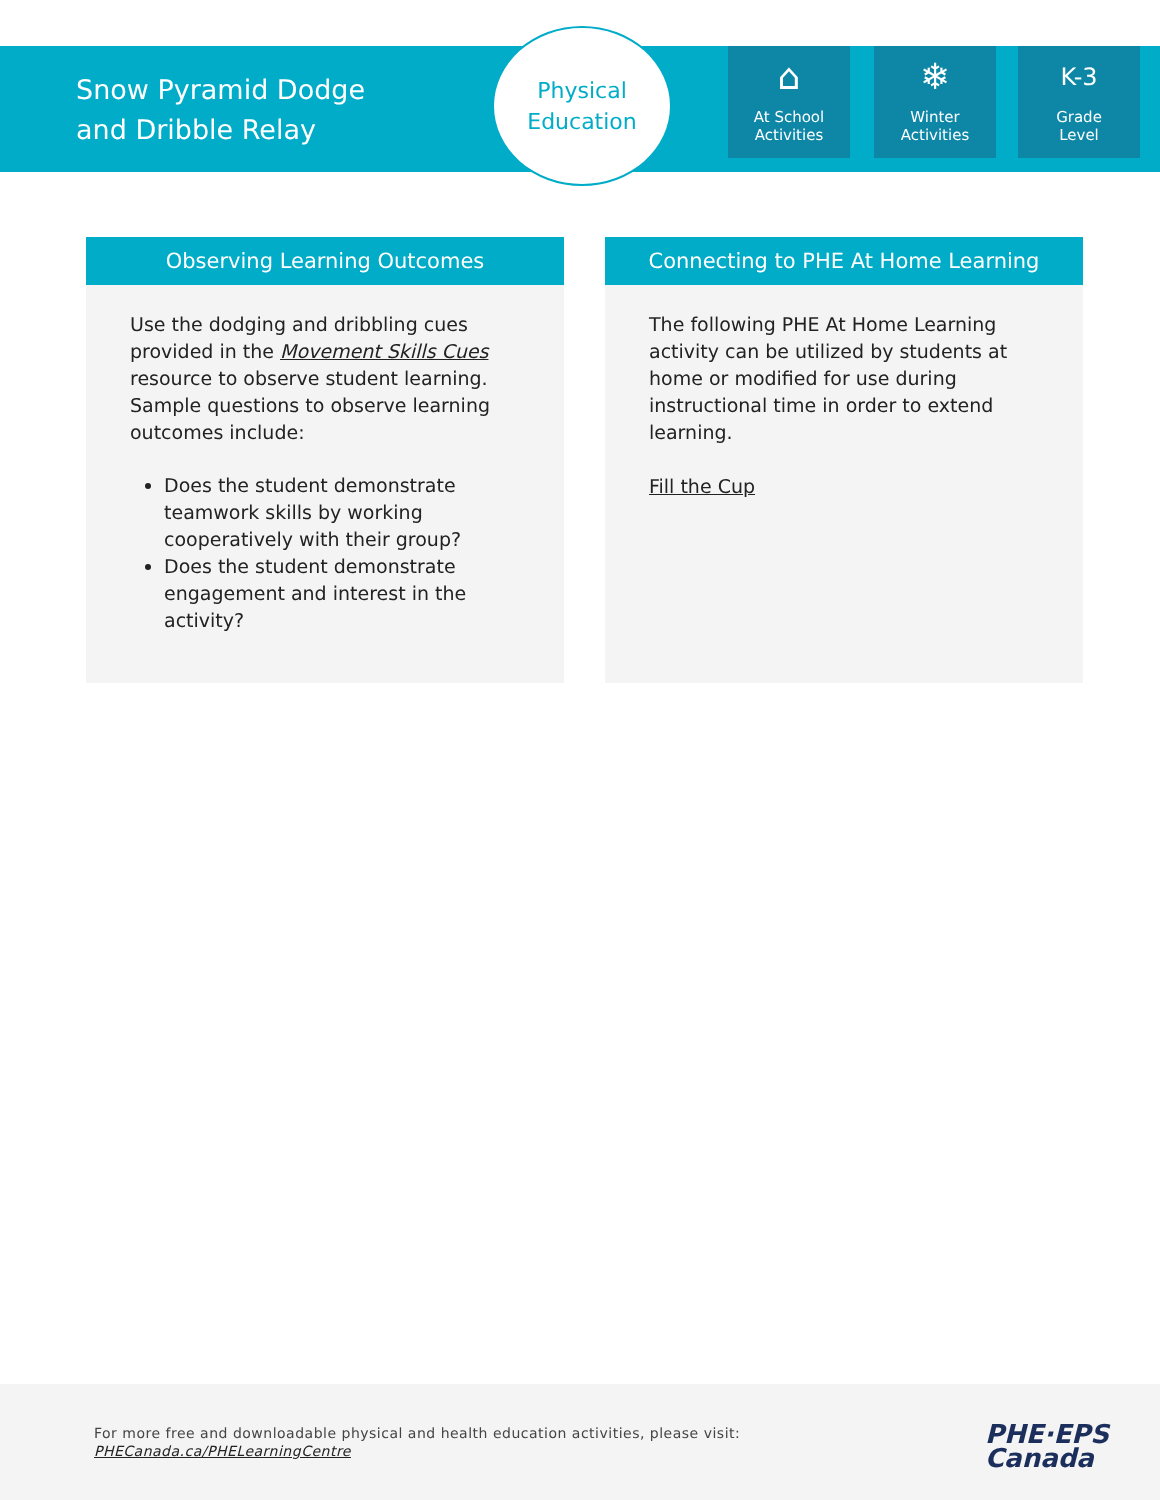Snow Pyramid Dodge
and Dribble Relay
Physical
Education
⌂
At School
Activities
❄
Winter
Activities
K-3
Grade
Level
Observing Learning Outcomes
Use the dodging and dribbling cues provided in the Movement Skills Cues resource to observe student learning. Sample questions to observe learning outcomes include:
Does the student demonstrate teamwork skills by working cooperatively with their group?
Does the student demonstrate engagement and interest in the activity?
Connecting to PHE At Home Learning
The following PHE At Home Learning activity can be utilized by students at home or modified for use during instructional time in order to extend learning.
Fill the Cup
For more free and downloadable physical and health education activities, please visit:
PHECanada.ca/PHELearningCentre
PHE·EPS
Canada